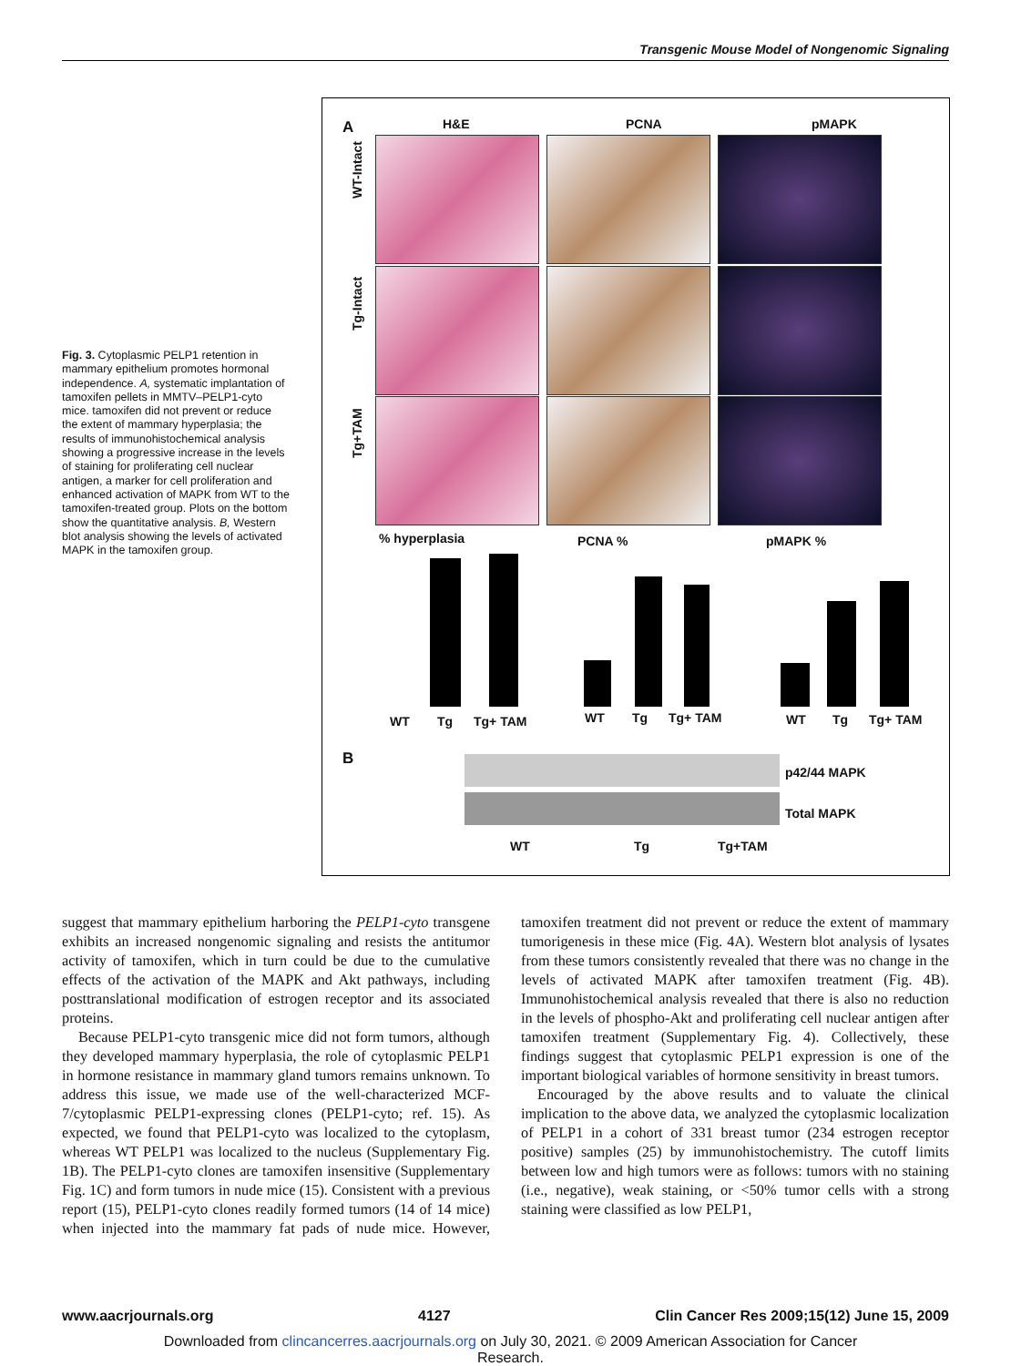Transgenic Mouse Model of Nongenomic Signaling
Fig. 3. Cytoplasmic PELP1 retention in mammary epithelium promotes hormonal independence. A, systematic implantation of tamoxifen pellets in MMTV–PELP1-cyto mice. tamoxifen did not prevent or reduce the extent of mammary hyperplasia; the results of immunohistochemical analysis showing a progressive increase in the levels of staining for proliferating cell nuclear antigen, a marker for cell proliferation and enhanced activation of MAPK from WT to the tamoxifen-treated group. Plots on the bottom show the quantitative analysis. B, Western blot analysis showing the levels of activated MAPK in the tamoxifen group.
A H&E PCNA pMAPK
WT-Intact
Tg-Intact
Tg+TAM
% hyperplasia PCNA % pMAPK %
WT Tg Tg+ TAM WT Tg Tg+ TAM WT Tg Tg+ TAM
B
p42/44 MAPK
Total MAPK
WT Tg Tg+TAM
suggest that mammary epithelium harboring the PELP1-cyto transgene exhibits an increased nongenomic signaling and resists the antitumor activity of tamoxifen, which in turn could be due to the cumulative effects of the activation of the MAPK and Akt pathways, including posttranslational modification of estrogen receptor and its associated proteins.
Because PELP1-cyto transgenic mice did not form tumors, although they developed mammary hyperplasia, the role of cytoplasmic PELP1 in hormone resistance in mammary gland tumors remains unknown. To address this issue, we made use of the well-characterized MCF-7/cytoplasmic PELP1-expressing clones (PELP1-cyto; ref. 15). As expected, we found that PELP1-cyto was localized to the cytoplasm, whereas WT PELP1 was localized to the nucleus (Supplementary Fig. 1B). The PELP1-cyto clones are tamoxifen insensitive (Supplementary Fig. 1C) and form tumors in nude mice (15). Consistent with a previous report (15), PELP1-cyto clones readily formed tumors (14 of 14 mice) when injected into the mammary fat pads of nude mice. However, tamoxifen treatment did not prevent or reduce the extent of mammary tumorigenesis in these mice (Fig. 4A). Western blot analysis of lysates from these tumors consistently revealed that there was no change in the levels of activated MAPK after tamoxifen treatment (Fig. 4B). Immunohistochemical analysis revealed that there is also no reduction in the levels of phospho-Akt and proliferating cell nuclear antigen after tamoxifen treatment (Supplementary Fig. 4). Collectively, these findings suggest that cytoplasmic PELP1 expression is one of the important biological variables of hormone sensitivity in breast tumors.
Encouraged by the above results and to valuate the clinical implication to the above data, we analyzed the cytoplasmic localization of PELP1 in a cohort of 331 breast tumor (234 estrogen receptor positive) samples (25) by immunohistochemistry. The cutoff limits between low and high tumors were as follows: tumors with no staining (i.e., negative), weak staining, or <50% tumor cells with a strong staining were classified as low PELP1,
www.aacrjournals.org 4127 Clin Cancer Res 2009;15(12) June 15, 2009
Downloaded from clincancerres.aacrjournals.org on July 30, 2021. © 2009 American Association for Cancer
Research.